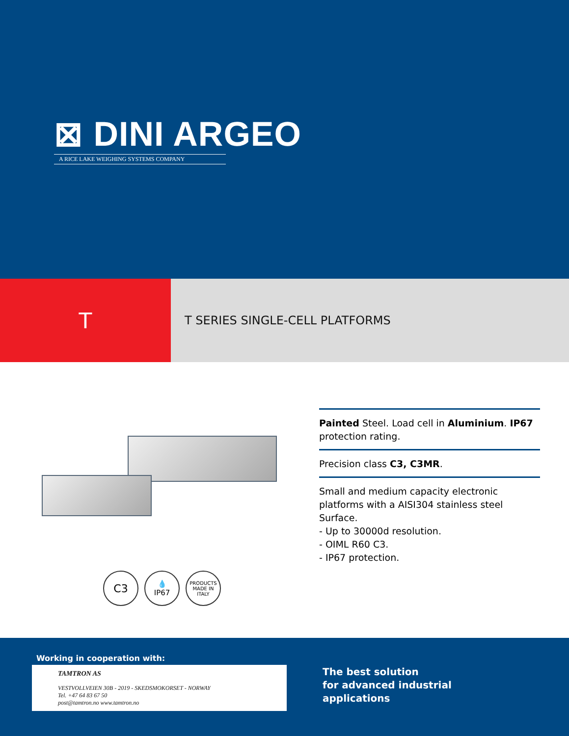⊠ DINI ARGEO
A RICE LAKE WEIGHING SYSTEMS COMPANY
T
T SERIES SINGLE-CELL PLATFORMS
C3
💧
IP67
PRODUCTS MADE IN ITALY
Painted Steel. Load cell in Aluminium. IP67 protection rating.
Precision class C3, C3MR.
Small and medium capacity electronic platforms with a AISI304 stainless steel Surface.
- Up to 30000d resolution.
- OIML R60 C3.
- IP67 protection.
Working in cooperation with:
TAMTRON AS
VESTVOLLVEIEN 30B - 2019 - SKEDSMOKORSET - NORWAY
Tel. +47 64 83 67 50
post@tamtron.no www.tamtron.no
The best solution
for advanced industrial
applications